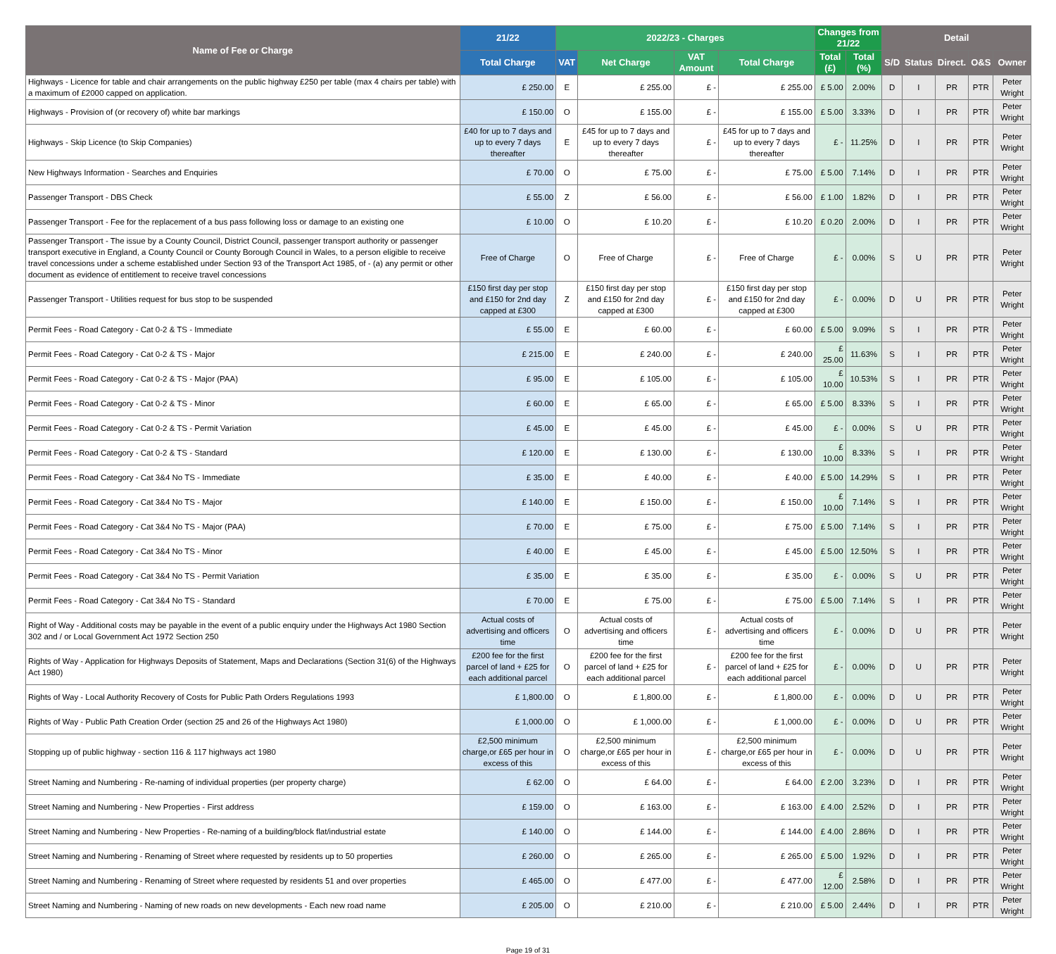| Name of Fee or Charge | 21/22 | 2022/23 - Charges | | | | Changes from 21/22 | | Detail | | | | |
| --- | --- | --- | --- | --- | --- | --- | --- | --- | --- | --- | --- | --- |
| | Total Charge | VAT | Net Charge | VAT Amount | Total Charge | Total (£) | Total (%) | S/D | Status | Direct. | O&S | Owner |
| Highways - Licence for table and chair arrangements on the public highway £250 per table (max 4 chairs per table) with a maximum of £2000 capped on application. | £ 250.00 | E | £ 255.00 | £ - | £ 255.00 | £ 5.00 | 2.00% | D | I | PR | PTR | Peter Wright |
| Highways - Provision of (or recovery of) white bar markings | £ 150.00 | O | £ 155.00 | £ - | £ 155.00 | £ 5.00 | 3.33% | D | I | PR | PTR | Peter Wright |
| Highways - Skip Licence (to Skip Companies) | £40 for up to 7 days and up to every 7 days thereafter | E | £45 for up to 7 days and up to every 7 days thereafter | £ - | £45 for up to 7 days and up to every 7 days thereafter | £ - | 11.25% | D | I | PR | PTR | Peter Wright |
| New Highways Information - Searches and Enquiries | £ 70.00 | O | £ 75.00 | £ - | £ 75.00 | £ 5.00 | 7.14% | D | I | PR | PTR | Peter Wright |
| Passenger Transport - DBS Check | £ 55.00 | Z | £ 56.00 | £ - | £ 56.00 | £ 1.00 | 1.82% | D | I | PR | PTR | Peter Wright |
| Passenger Transport - Fee for the replacement of a bus pass following loss or damage to an existing one | £ 10.00 | O | £ 10.20 | £ - | £ 10.20 | £ 0.20 | 2.00% | D | I | PR | PTR | Peter Wright |
| Passenger Transport - The issue by a County Council, District Council, passenger transport authority or passenger transport executive in England, a County Council or County Borough Council in Wales, to a person eligible to receive travel concessions under a scheme established under Section 93 of the Transport Act 1985, of - (a) any permit or other document as evidence of entitlement to receive travel concessions | Free of Charge | O | Free of Charge | £ - | Free of Charge | £ - | 0.00% | S | U | PR | PTR | Peter Wright |
| Passenger Transport - Utilities request for bus stop to be suspended | £150 first day per stop and £150 for 2nd day capped at £300 | Z | £150 first day per stop and £150 for 2nd day capped at £300 | £ - | £150 first day per stop and £150 for 2nd day capped at £300 | £ - | 0.00% | D | U | PR | PTR | Peter Wright |
| Permit Fees - Road Category - Cat 0-2 & TS - Immediate | £ 55.00 | E | £ 60.00 | £ - | £ 60.00 | £ 5.00 | 9.09% | S | I | PR | PTR | Peter Wright |
| Permit Fees - Road Category - Cat 0-2 & TS - Major | £ 215.00 | E | £ 240.00 | £ - | £ 240.00 | £ 25.00 | 11.63% | S | I | PR | PTR | Peter Wright |
| Permit Fees - Road Category - Cat 0-2 & TS - Major (PAA) | £ 95.00 | E | £ 105.00 | £ - | £ 105.00 | £ 10.00 | 10.53% | S | I | PR | PTR | Peter Wright |
| Permit Fees - Road Category - Cat 0-2 & TS - Minor | £ 60.00 | E | £ 65.00 | £ - | £ 65.00 | £ 5.00 | 8.33% | S | I | PR | PTR | Peter Wright |
| Permit Fees - Road Category - Cat 0-2 & TS - Permit Variation | £ 45.00 | E | £ 45.00 | £ - | £ 45.00 | £ - | 0.00% | S | U | PR | PTR | Peter Wright |
| Permit Fees - Road Category - Cat 0-2 & TS - Standard | £ 120.00 | E | £ 130.00 | £ - | £ 130.00 | £ 10.00 | 8.33% | S | I | PR | PTR | Peter Wright |
| Permit Fees - Road Category - Cat 3&4 No TS - Immediate | £ 35.00 | E | £ 40.00 | £ - | £ 40.00 | £ 5.00 | 14.29% | S | I | PR | PTR | Peter Wright |
| Permit Fees - Road Category - Cat 3&4 No TS - Major | £ 140.00 | E | £ 150.00 | £ - | £ 150.00 | £ 10.00 | 7.14% | S | I | PR | PTR | Peter Wright |
| Permit Fees - Road Category - Cat 3&4 No TS - Major (PAA) | £ 70.00 | E | £ 75.00 | £ - | £ 75.00 | £ 5.00 | 7.14% | S | I | PR | PTR | Peter Wright |
| Permit Fees - Road Category - Cat 3&4 No TS - Minor | £ 40.00 | E | £ 45.00 | £ - | £ 45.00 | £ 5.00 | 12.50% | S | I | PR | PTR | Peter Wright |
| Permit Fees - Road Category - Cat 3&4 No TS - Permit Variation | £ 35.00 | E | £ 35.00 | £ - | £ 35.00 | £ - | 0.00% | S | U | PR | PTR | Peter Wright |
| Permit Fees - Road Category - Cat 3&4 No TS - Standard | £ 70.00 | E | £ 75.00 | £ - | £ 75.00 | £ 5.00 | 7.14% | S | I | PR | PTR | Peter Wright |
| Right of Way - Additional costs may be payable in the event of a public enquiry under the Highways Act 1980 Section 302 and / or Local Government Act 1972 Section 250 | Actual costs of advertising and officers time | O | Actual costs of advertising and officers time | £ - | Actual costs of advertising and officers time | £ - | 0.00% | D | U | PR | PTR | Peter Wright |
| Rights of Way - Application for Highways Deposits of Statement, Maps and Declarations (Section 31(6) of the Highways Act 1980) | £200 fee for the first parcel of land + £25 for each additional parcel | O | £200 fee for the first parcel of land + £25 for each additional parcel | £ - | £200 fee for the first parcel of land + £25 for each additional parcel | £ - | 0.00% | D | U | PR | PTR | Peter Wright |
| Rights of Way - Local Authority Recovery of Costs for Public Path Orders Regulations 1993 | £ 1,800.00 | O | £ 1,800.00 | £ - | £ 1,800.00 | £ - | 0.00% | D | U | PR | PTR | Peter Wright |
| Rights of Way - Public Path Creation Order (section 25 and 26 of the Highways Act 1980) | £ 1,000.00 | O | £ 1,000.00 | £ - | £ 1,000.00 | £ - | 0.00% | D | U | PR | PTR | Peter Wright |
| Stopping up of public highway - section 116 & 117 highways act 1980 | £2,500 minimum charge,or £65 per hour in excess of this | O | £2,500 minimum charge,or £65 per hour in excess of this | £ - | £2,500 minimum charge,or £65 per hour in excess of this | £ - | 0.00% | D | U | PR | PTR | Peter Wright |
| Street Naming and Numbering - Re-naming of individual properties (per property charge) | £ 62.00 | O | £ 64.00 | £ - | £ 64.00 | £ 2.00 | 3.23% | D | I | PR | PTR | Peter Wright |
| Street Naming and Numbering - New Properties - First address | £ 159.00 | O | £ 163.00 | £ - | £ 163.00 | £ 4.00 | 2.52% | D | I | PR | PTR | Peter Wright |
| Street Naming and Numbering - New Properties - Re-naming of a building/block flat/industrial estate | £ 140.00 | O | £ 144.00 | £ - | £ 144.00 | £ 4.00 | 2.86% | D | I | PR | PTR | Peter Wright |
| Street Naming and Numbering - Renaming of Street where requested by residents up to 50 properties | £ 260.00 | O | £ 265.00 | £ - | £ 265.00 | £ 5.00 | 1.92% | D | I | PR | PTR | Peter Wright |
| Street Naming and Numbering - Renaming of Street where requested by residents 51 and over properties | £ 465.00 | O | £ 477.00 | £ - | £ 477.00 | £ 12.00 | 2.58% | D | I | PR | PTR | Peter Wright |
| Street Naming and Numbering - Naming of new roads on new developments - Each new road name | £ 205.00 | O | £ 210.00 | £ - | £ 210.00 | £ 5.00 | 2.44% | D | I | PR | PTR | Peter Wright |
Page 19 of 31